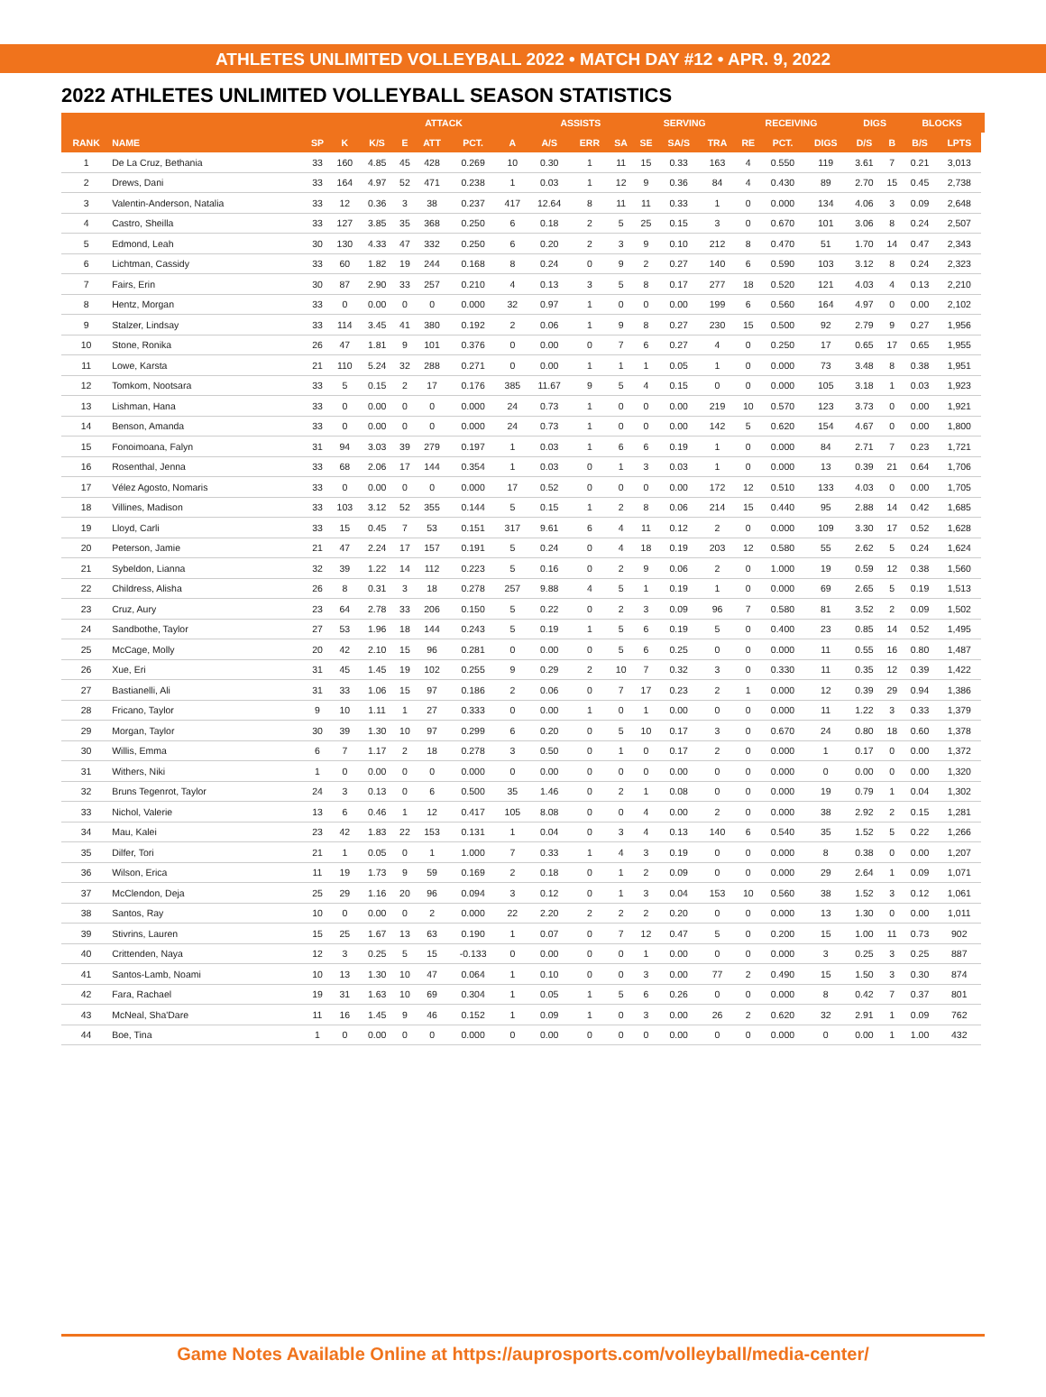ATHLETES UNLIMITED VOLLEYBALL 2022 • MATCH DAY #12 • APR. 9, 2022
2022 ATHLETES UNLIMITED VOLLEYBALL SEASON STATISTICS
| | | | | ATTACK | | | | | ASSISTS | | | SERVING | | | RECEIVING | | | DIGS | | BLOCKS | | |
| --- | --- | --- | --- | --- | --- | --- | --- | --- | --- | --- | --- | --- | --- | --- | --- | --- | --- | --- | --- | --- | --- | --- |
| RANK | NAME | SP | K | K/S | E | ATT | PCT. | A | A/S | ERR | SA | SE | SA/S | TRA | RE | PCT. | DIGS | D/S | B | B/S | LPTS | |
| 1 | De La Cruz, Bethania | 33 | 160 | 4.85 | 45 | 428 | 0.269 | 10 | 0.30 | 1 | 11 | 15 | 0.33 | 163 | 4 | 0.550 | 119 | 3.61 | 7 | 0.21 | 3,013 | |
| 2 | Drews, Dani | 33 | 164 | 4.97 | 52 | 471 | 0.238 | 1 | 0.03 | 1 | 12 | 9 | 0.36 | 84 | 4 | 0.430 | 89 | 2.70 | 15 | 0.45 | 2,738 | |
| 3 | Valentin-Anderson, Natalia | 33 | 12 | 0.36 | 3 | 38 | 0.237 | 417 | 12.64 | 8 | 11 | 11 | 0.33 | 1 | 0 | 0.000 | 134 | 4.06 | 3 | 0.09 | 2,648 | |
| 4 | Castro, Sheilla | 33 | 127 | 3.85 | 35 | 368 | 0.250 | 6 | 0.18 | 2 | 5 | 25 | 0.15 | 3 | 0 | 0.670 | 101 | 3.06 | 8 | 0.24 | 2,507 | |
| 5 | Edmond, Leah | 30 | 130 | 4.33 | 47 | 332 | 0.250 | 6 | 0.20 | 2 | 3 | 9 | 0.10 | 212 | 8 | 0.470 | 51 | 1.70 | 14 | 0.47 | 2,343 | |
| 6 | Lichtman, Cassidy | 33 | 60 | 1.82 | 19 | 244 | 0.168 | 8 | 0.24 | 0 | 9 | 2 | 0.27 | 140 | 6 | 0.590 | 103 | 3.12 | 8 | 0.24 | 2,323 | |
| 7 | Fairs, Erin | 30 | 87 | 2.90 | 33 | 257 | 0.210 | 4 | 0.13 | 3 | 5 | 8 | 0.17 | 277 | 18 | 0.520 | 121 | 4.03 | 4 | 0.13 | 2,210 | |
| 8 | Hentz, Morgan | 33 | 0 | 0.00 | 0 | 0 | 0.000 | 32 | 0.97 | 1 | 0 | 0 | 0.00 | 199 | 6 | 0.560 | 164 | 4.97 | 0 | 0.00 | 2,102 | |
| 9 | Stalzer, Lindsay | 33 | 114 | 3.45 | 41 | 380 | 0.192 | 2 | 0.06 | 1 | 9 | 8 | 0.27 | 230 | 15 | 0.500 | 92 | 2.79 | 9 | 0.27 | 1,956 | |
| 10 | Stone, Ronika | 26 | 47 | 1.81 | 9 | 101 | 0.376 | 0 | 0.00 | 0 | 7 | 6 | 0.27 | 4 | 0 | 0.250 | 17 | 0.65 | 17 | 0.65 | 1,955 | |
| 11 | Lowe, Karsta | 21 | 110 | 5.24 | 32 | 288 | 0.271 | 0 | 0.00 | 1 | 1 | 1 | 0.05 | 1 | 0 | 0.000 | 73 | 3.48 | 8 | 0.38 | 1,951 | |
| 12 | Tomkom, Nootsara | 33 | 5 | 0.15 | 2 | 17 | 0.176 | 385 | 11.67 | 9 | 5 | 4 | 0.15 | 0 | 0 | 0.000 | 105 | 3.18 | 1 | 0.03 | 1,923 | |
| 13 | Lishman, Hana | 33 | 0 | 0.00 | 0 | 0 | 0.000 | 24 | 0.73 | 1 | 0 | 0 | 0.00 | 219 | 10 | 0.570 | 123 | 3.73 | 0 | 0.00 | 1,921 | |
| 14 | Benson, Amanda | 33 | 0 | 0.00 | 0 | 0 | 0.000 | 24 | 0.73 | 1 | 0 | 0 | 0.00 | 142 | 5 | 0.620 | 154 | 4.67 | 0 | 0.00 | 1,800 | |
| 15 | Fonoimoana, Falyn | 31 | 94 | 3.03 | 39 | 279 | 0.197 | 1 | 0.03 | 1 | 6 | 6 | 0.19 | 1 | 0 | 0.000 | 84 | 2.71 | 7 | 0.23 | 1,721 | |
| 16 | Rosenthal, Jenna | 33 | 68 | 2.06 | 17 | 144 | 0.354 | 1 | 0.03 | 0 | 1 | 3 | 0.03 | 1 | 0 | 0.000 | 13 | 0.39 | 21 | 0.64 | 1,706 | |
| 17 | Vélez Agosto, Nomaris | 33 | 0 | 0.00 | 0 | 0 | 0.000 | 17 | 0.52 | 0 | 0 | 0 | 0.00 | 172 | 12 | 0.510 | 133 | 4.03 | 0 | 0.00 | 1,705 | |
| 18 | Villines, Madison | 33 | 103 | 3.12 | 52 | 355 | 0.144 | 5 | 0.15 | 1 | 2 | 8 | 0.06 | 214 | 15 | 0.440 | 95 | 2.88 | 14 | 0.42 | 1,685 | |
| 19 | Lloyd, Carli | 33 | 15 | 0.45 | 7 | 53 | 0.151 | 317 | 9.61 | 6 | 4 | 11 | 0.12 | 2 | 0 | 0.000 | 109 | 3.30 | 17 | 0.52 | 1,628 | |
| 20 | Peterson, Jamie | 21 | 47 | 2.24 | 17 | 157 | 0.191 | 5 | 0.24 | 0 | 4 | 18 | 0.19 | 203 | 12 | 0.580 | 55 | 2.62 | 5 | 0.24 | 1,624 | |
| 21 | Sybeldon, Lianna | 32 | 39 | 1.22 | 14 | 112 | 0.223 | 5 | 0.16 | 0 | 2 | 9 | 0.06 | 2 | 0 | 1.000 | 19 | 0.59 | 12 | 0.38 | 1,560 | |
| 22 | Childress, Alisha | 26 | 8 | 0.31 | 3 | 18 | 0.278 | 257 | 9.88 | 4 | 5 | 1 | 0.19 | 1 | 0 | 0.000 | 69 | 2.65 | 5 | 0.19 | 1,513 | |
| 23 | Cruz, Aury | 23 | 64 | 2.78 | 33 | 206 | 0.150 | 5 | 0.22 | 0 | 2 | 3 | 0.09 | 96 | 7 | 0.580 | 81 | 3.52 | 2 | 0.09 | 1,502 | |
| 24 | Sandbothe, Taylor | 27 | 53 | 1.96 | 18 | 144 | 0.243 | 5 | 0.19 | 1 | 5 | 6 | 0.19 | 5 | 0 | 0.400 | 23 | 0.85 | 14 | 0.52 | 1,495 | |
| 25 | McCage, Molly | 20 | 42 | 2.10 | 15 | 96 | 0.281 | 0 | 0.00 | 0 | 5 | 6 | 0.25 | 0 | 0 | 0.000 | 11 | 0.55 | 16 | 0.80 | 1,487 | |
| 26 | Xue, Eri | 31 | 45 | 1.45 | 19 | 102 | 0.255 | 9 | 0.29 | 2 | 10 | 7 | 0.32 | 3 | 0 | 0.330 | 11 | 0.35 | 12 | 0.39 | 1,422 | |
| 27 | Bastianelli, Ali | 31 | 33 | 1.06 | 15 | 97 | 0.186 | 2 | 0.06 | 0 | 7 | 17 | 0.23 | 2 | 1 | 0.000 | 12 | 0.39 | 29 | 0.94 | 1,386 | |
| 28 | Fricano, Taylor | 9 | 10 | 1.11 | 1 | 27 | 0.333 | 0 | 0.00 | 1 | 0 | 1 | 0.00 | 0 | 0 | 0.000 | 11 | 1.22 | 3 | 0.33 | 1,379 | |
| 29 | Morgan, Taylor | 30 | 39 | 1.30 | 10 | 97 | 0.299 | 6 | 0.20 | 0 | 5 | 10 | 0.17 | 3 | 0 | 0.670 | 24 | 0.80 | 18 | 0.60 | 1,378 | |
| 30 | Willis, Emma | 6 | 7 | 1.17 | 2 | 18 | 0.278 | 3 | 0.50 | 0 | 1 | 0 | 0.17 | 2 | 0 | 0.000 | 1 | 0.17 | 0 | 0.00 | 1,372 | |
| 31 | Withers, Niki | 1 | 0 | 0.00 | 0 | 0 | 0.000 | 0 | 0.00 | 0 | 0 | 0 | 0.00 | 0 | 0 | 0.000 | 0 | 0.00 | 0 | 0.00 | 1,320 | |
| 32 | Bruns Tegenrot, Taylor | 24 | 3 | 0.13 | 0 | 6 | 0.500 | 35 | 1.46 | 0 | 2 | 1 | 0.08 | 0 | 0 | 0.000 | 19 | 0.79 | 1 | 0.04 | 1,302 | |
| 33 | Nichol, Valerie | 13 | 6 | 0.46 | 1 | 12 | 0.417 | 105 | 8.08 | 0 | 0 | 4 | 0.00 | 2 | 0 | 0.000 | 38 | 2.92 | 2 | 0.15 | 1,281 | |
| 34 | Mau, Kalei | 23 | 42 | 1.83 | 22 | 153 | 0.131 | 1 | 0.04 | 0 | 3 | 4 | 0.13 | 140 | 6 | 0.540 | 35 | 1.52 | 5 | 0.22 | 1,266 | |
| 35 | Dilfer, Tori | 21 | 1 | 0.05 | 0 | 1 | 1.000 | 7 | 0.33 | 1 | 4 | 3 | 0.19 | 0 | 0 | 0.000 | 8 | 0.38 | 0 | 0.00 | 1,207 | |
| 36 | Wilson, Erica | 11 | 19 | 1.73 | 9 | 59 | 0.169 | 2 | 0.18 | 0 | 1 | 2 | 0.09 | 0 | 0 | 0.000 | 29 | 2.64 | 1 | 0.09 | 1,071 | |
| 37 | McClendon, Deja | 25 | 29 | 1.16 | 20 | 96 | 0.094 | 3 | 0.12 | 0 | 1 | 3 | 0.04 | 153 | 10 | 0.560 | 38 | 1.52 | 3 | 0.12 | 1,061 | |
| 38 | Santos, Ray | 10 | 0 | 0.00 | 0 | 2 | 0.000 | 22 | 2.20 | 2 | 2 | 2 | 0.20 | 0 | 0 | 0.000 | 13 | 1.30 | 0 | 0.00 | 1,011 | |
| 39 | Stivrins, Lauren | 15 | 25 | 1.67 | 13 | 63 | 0.190 | 1 | 0.07 | 0 | 7 | 12 | 0.47 | 5 | 0 | 0.200 | 15 | 1.00 | 11 | 0.73 | 902 | |
| 40 | Crittenden, Naya | 12 | 3 | 0.25 | 5 | 15 | -0.133 | 0 | 0.00 | 0 | 0 | 1 | 0.00 | 0 | 0 | 0.000 | 3 | 0.25 | 3 | 0.25 | 887 | |
| 41 | Santos-Lamb, Noami | 10 | 13 | 1.30 | 10 | 47 | 0.064 | 1 | 0.10 | 0 | 0 | 3 | 0.00 | 77 | 2 | 0.490 | 15 | 1.50 | 3 | 0.30 | 874 | |
| 42 | Fara, Rachael | 19 | 31 | 1.63 | 10 | 69 | 0.304 | 1 | 0.05 | 1 | 5 | 6 | 0.26 | 0 | 0 | 0.000 | 8 | 0.42 | 7 | 0.37 | 801 | |
| 43 | McNeal, Sha'Dare | 11 | 16 | 1.45 | 9 | 46 | 0.152 | 1 | 0.09 | 1 | 0 | 3 | 0.00 | 26 | 2 | 0.620 | 32 | 2.91 | 1 | 0.09 | 762 | |
| 44 | Boe, Tina | 1 | 0 | 0.00 | 0 | 0 | 0.000 | 0 | 0.00 | 0 | 0 | 0 | 0.00 | 0 | 0 | 0.000 | 0 | 0.00 | 1 | 1.00 | 432 | |
Game Notes Available Online at https://auprosports.com/volleyball/media-center/